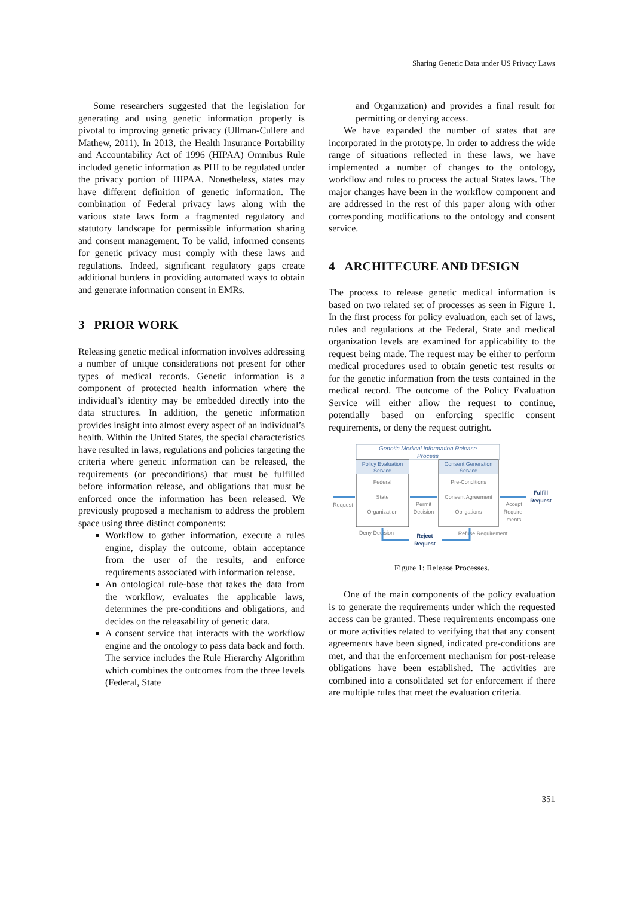Sharing Genetic Data under US Privacy Laws
Some researchers suggested that the legislation for generating and using genetic information properly is pivotal to improving genetic privacy (Ullman-Cullere and Mathew, 2011). In 2013, the Health Insurance Portability and Accountability Act of 1996 (HIPAA) Omnibus Rule included genetic information as PHI to be regulated under the privacy portion of HIPAA. Nonetheless, states may have different definition of genetic information. The combination of Federal privacy laws along with the various state laws form a fragmented regulatory and statutory landscape for permissible information sharing and consent management. To be valid, informed consents for genetic privacy must comply with these laws and regulations. Indeed, significant regulatory gaps create additional burdens in providing automated ways to obtain and generate information consent in EMRs.
3 PRIOR WORK
Releasing genetic medical information involves addressing a number of unique considerations not present for other types of medical records. Genetic information is a component of protected health information where the individual’s identity may be embedded directly into the data structures. In addition, the genetic information provides insight into almost every aspect of an individual’s health. Within the United States, the special characteristics have resulted in laws, regulations and policies targeting the criteria where genetic information can be released, the requirements (or preconditions) that must be fulfilled before information release, and obligations that must be enforced once the information has been released. We previously proposed a mechanism to address the problem space using three distinct components:
Workflow to gather information, execute a rules engine, display the outcome, obtain acceptance from the user of the results, and enforce requirements associated with information release.
An ontological rule-base that takes the data from the workflow, evaluates the applicable laws, determines the pre-conditions and obligations, and decides on the releasability of genetic data.
A consent service that interacts with the workflow engine and the ontology to pass data back and forth. The service includes the Rule Hierarchy Algorithm which combines the outcomes from the three levels (Federal, State
and Organization) and provides a final result for permitting or denying access.
We have expanded the number of states that are incorporated in the prototype. In order to address the wide range of situations reflected in these laws, we have implemented a number of changes to the ontology, workflow and rules to process the actual States laws. The major changes have been in the workflow component and are addressed in the rest of this paper along with other corresponding modifications to the ontology and consent service.
4 ARCHITECURE AND DESIGN
The process to release genetic medical information is based on two related set of processes as seen in Figure 1. In the first process for policy evaluation, each set of laws, rules and regulations at the Federal, State and medical organization levels are examined for applicability to the request being made. The request may be either to perform medical procedures used to obtain genetic test results or for the genetic information from the tests contained in the medical record. The outcome of the Policy Evaluation Service will either allow the request to continue, potentially based on enforcing specific consent requirements, or deny the request outright.
Genetic Medical Information Release
Process
Policy Evaluation
Service
Federal
State
Organization
Consent Generation
Service
Pre-Conditions
Consent Agreement
Obligations
Request
Permit
Decision
Accept
Require-
ments
Fulfill
Request
Deny Decision
Refuse Requirement
Reject
Request
Figure 1: Release Processes.
One of the main components of the policy evaluation is to generate the requirements under which the requested access can be granted. These requirements encompass one or more activities related to verifying that that any consent agreements have been signed, indicated pre-conditions are met, and that the enforcement mechanism for post-release obligations have been established. The activities are combined into a consolidated set for enforcement if there are multiple rules that meet the evaluation criteria.
351